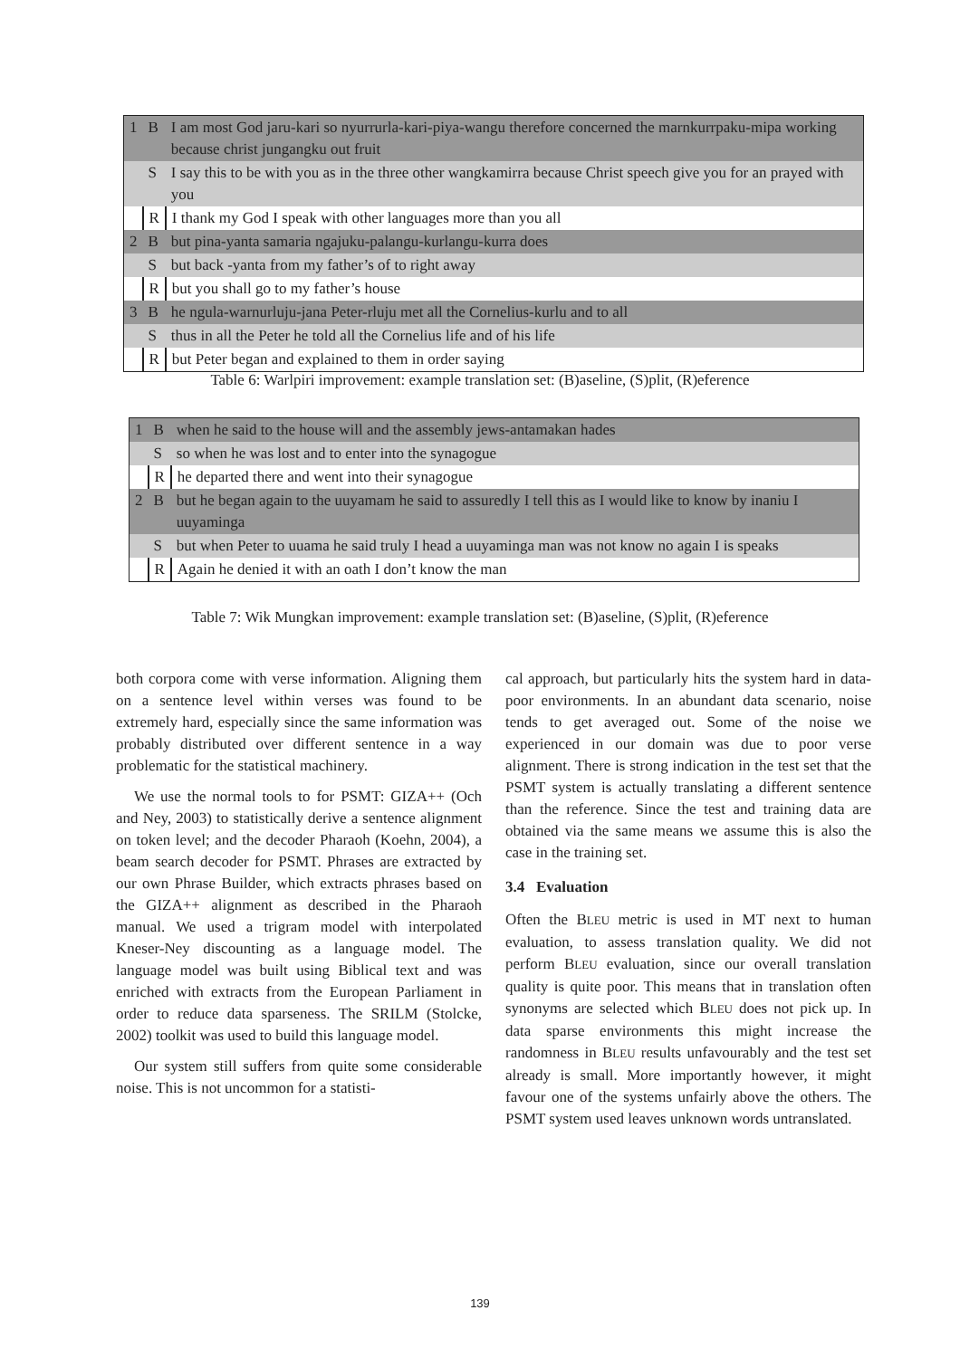| 1 | B | I am most God jaru-kari so nyurrurla-kari-piya-wangu therefore concerned the marnkurrpaku-mipa working because christ jungangku out fruit |
| | S | I say this to be with you as in the three other wangkamirra because Christ speech give you for an prayed with you |
| | R | I thank my God I speak with other languages more than you all |
| 2 | B | but pina-yanta samaria ngajuku-palangu-kurlangu-kurra does |
| | S | but back -yanta from my father’s of to right away |
| | R | but you shall go to my father’s house |
| 3 | B | he ngula-warnurluju-jana Peter-rluju met all the Cornelius-kurlu and to all |
| | S | thus in all the Peter he told all the Cornelius life and of his life |
| | R | but Peter began and explained to them in order saying |
Table 6: Warlpiri improvement: example translation set: (B)aseline, (S)plit, (R)eference
| 1 | B | when he said to the house will and the assembly jews-antamakan hades |
| | S | so when he was lost and to enter into the synagogue |
| | R | he departed there and went into their synagogue |
| 2 | B | but he began again to the uuyamam he said to assuredly I tell this as I would like to know by inaniu I uuyaminga |
| | S | but when Peter to uuama he said truly I head a uuyaminga man was not know no again I is speaks |
| | R | Again he denied it with an oath I don’t know the man |
Table 7: Wik Mungkan improvement: example translation set: (B)aseline, (S)plit, (R)eference
both corpora come with verse information. Aligning them on a sentence level within verses was found to be extremely hard, especially since the same information was probably distributed over different sentence in a way problematic for the statistical machinery.
We use the normal tools to for PSMT: GIZA++ (Och and Ney, 2003) to statistically derive a sentence alignment on token level; and the decoder Pharaoh (Koehn, 2004), a beam search decoder for PSMT. Phrases are extracted by our own Phrase Builder, which extracts phrases based on the GIZA++ alignment as described in the Pharaoh manual. We used a trigram model with interpolated Kneser-Ney discounting as a language model. The language model was built using Biblical text and was enriched with extracts from the European Parliament in order to reduce data sparseness. The SRILM (Stolcke, 2002) toolkit was used to build this language model.
Our system still suffers from quite some considerable noise. This is not uncommon for a statisti-
cal approach, but particularly hits the system hard in data-poor environments. In an abundant data scenario, noise tends to get averaged out. Some of the noise we experienced in our domain was due to poor verse alignment. There is strong indication in the test set that the PSMT system is actually translating a different sentence than the reference. Since the test and training data are obtained via the same means we assume this is also the case in the training set.
3.4 Evaluation
Often the BLEU metric is used in MT next to human evaluation, to assess translation quality. We did not perform BLEU evaluation, since our overall translation quality is quite poor. This means that in translation often synonyms are selected which BLEU does not pick up. In data sparse environments this might increase the randomness in BLEU results unfavourably and the test set already is small. More importantly however, it might favour one of the systems unfairly above the others. The PSMT system used leaves unknown words untranslated.
139